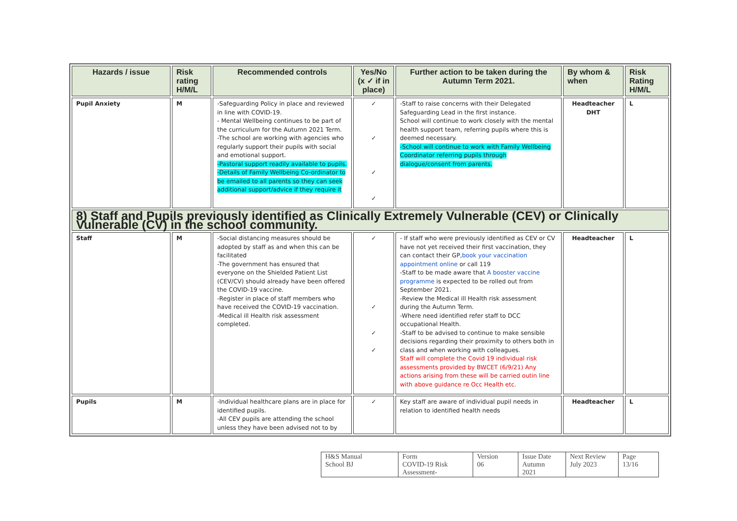| Hazards / issue | Risk rating H/M/L | Recommended controls | Yes/No (x ✓ if in place) | Further action to be taken during the Autumn Term 2021. | By whom & when | Risk Rating H/M/L |
| --- | --- | --- | --- | --- | --- | --- |
| Pupil Anxiety | M | -Safeguarding Policy in place and reviewed in line with COVID-19. - Mental Wellbeing continues to be part of the curriculum for the Autumn 2021 Term. -The school are working with agencies who regularly support their pupils with social and emotional support. -Pastoral support readily available to pupils. -Details of Family Wellbeing Co-ordinator to be emailed to all parents so they can seek additional support/advice if they require it | ✓ ✓ ✓ ✓ | -Staff to raise concerns with their Delegated Safeguarding Lead in the first instance. School will continue to work closely with the mental health support team, referring pupils where this is deemed necessary. -School will continue to work with Family Wellbeing Coordinator referring pupils through dialogue/consent from parents. | Headteacher DHT | L |
| 8) Staff and Pupils previously identified as Clinically Extremely Vulnerable (CEV) or Clinically Vulnerable (CV) in the school community. | | | | | | |
| Staff | M | -Social distancing measures should be adopted by staff as and when this can be facilitated -The government has ensured that everyone on the Shielded Patient List (CEV/CV) should already have been offered the COVID-19 vaccine. -Register in place of staff members who have received the COVID-19 vaccination. -Medical ill Health risk assessment completed. | ✓ ✓ ✓ ✓ | - If staff who were previously identified as CEV or CV have not yet received their first vaccination, they can contact their GP, book your vaccination appointment online or call 119 -Staff to be made aware that A booster vaccine programme is expected to be rolled out from September 2021. -Review the Medical ill Health risk assessment during the Autumn Term. -Where need identified refer staff to DCC occupational Health. -Staff to be advised to continue to make sensible decisions regarding their proximity to others both in class and when working with colleagues. Staff will complete the Covid 19 individual risk assessments provided by BWCET (6/9/21) Any actions arising from these will be carried outin line with above guidance re Occ Health etc. | Headteacher | L |
| Pupils | M | -Individual healthcare plans are in place for identified pupils. -All CEV pupils are attending the school unless they have been advised not to by | ✓ | Key staff are aware of individual pupil needs in relation to identified health needs | Headteacher | L |
| H&S Manual School BJ | Form COVID-19 Risk Assessment- | Version 06 | Issue Date Autumn 2021 | Next Review July 2023 | Page 13/16 |